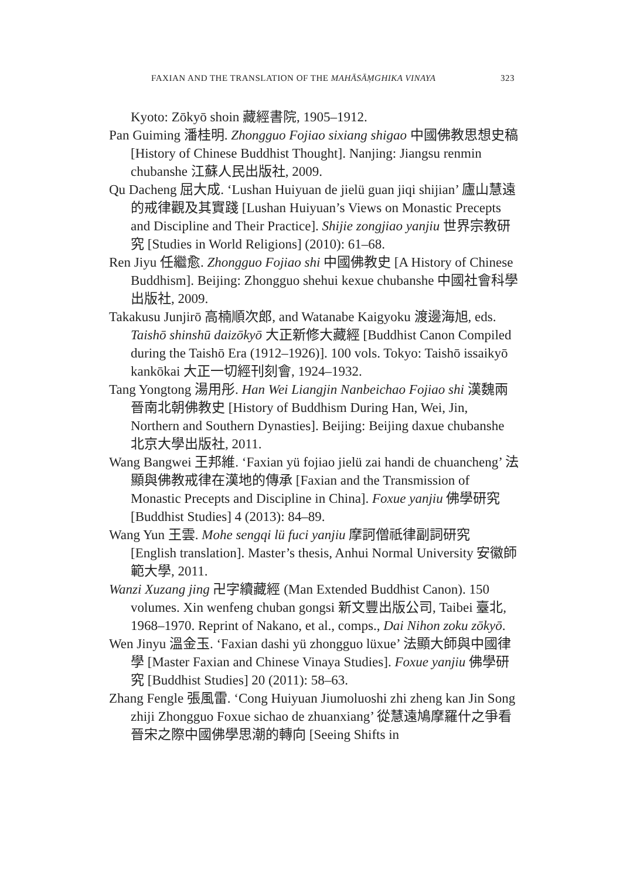FAXIAN AND THE TRANSLATION OF THE MAHĀSĀṂGHIKA VINAYA 323
Kyoto: Zōkyō shoin 藏經書院, 1905–1912.
Pan Guiming 潘桂明. Zhongguo Fojiao sixiang shigao 中國佛教思想史稿 [History of Chinese Buddhist Thought]. Nanjing: Jiangsu renmin chubanshe 江蘇人民出版社, 2009.
Qu Dacheng 屈大成. ‘Lushan Huiyuan de jielü guan jiqi shijian’ 廬山慧遠的戒律觀及其實踐 [Lushan Huiyuan’s Views on Monastic Precepts and Discipline and Their Practice]. Shijie zongjiao yanjiu 世界宗教研究 [Studies in World Religions] (2010): 61–68.
Ren Jiyu 任繼愈. Zhongguo Fojiao shi 中國佛教史 [A History of Chinese Buddhism]. Beijing: Zhongguo shehui kexue chubanshe 中國社會科學出版社, 2009.
Takakusu Junjirō 高楠順次郎, and Watanabe Kaigyoku 渡邊海旭, eds. Taishō shinshū daizōkyō 大正新修大藏經 [Buddhist Canon Compiled during the Taishō Era (1912–1926)]. 100 vols. Tokyo: Taishō issaikyō kankōkai 大正一切經刊刻會, 1924–1932.
Tang Yongtong 湯用彤. Han Wei Liangjin Nanbeichao Fojiao shi 漢魏兩晉南北朝佛教史 [History of Buddhism During Han, Wei, Jin, Northern and Southern Dynasties]. Beijing: Beijing daxue chubanshe 北京大學出版社, 2011.
Wang Bangwei 王邦維. ‘Faxian yü fojiao jielü zai handi de chuancheng’ 法顯與佛教戒律在漢地的傳承 [Faxian and the Transmission of Monastic Precepts and Discipline in China]. Foxue yanjiu 佛學研究 [Buddhist Studies] 4 (2013): 84–89.
Wang Yun 王雲. Mohe sengqi lü fuci yanjiu 摩訶僧祇律副詞研究 [English translation]. Master’s thesis, Anhui Normal University 安徽師範大學, 2011.
Wanzi Xuzang jing 卍字續藏經 (Man Extended Buddhist Canon). 150 volumes. Xin wenfeng chuban gongsi 新文豐出版公司, Taibei 臺北, 1968–1970. Reprint of Nakano, et al., comps., Dai Nihon zoku zōkyō.
Wen Jinyu 溫金玉. ‘Faxian dashi yü zhongguo lüxue’ 法顯大師與中國律學 [Master Faxian and Chinese Vinaya Studies]. Foxue yanjiu 佛學研究 [Buddhist Studies] 20 (2011): 58–63.
Zhang Fengle 張風雷. ‘Cong Huiyuan Jiumoluoshi zhi zheng kan Jin Song zhiji Zhongguo Foxue sichao de zhuanxiang’ 從慧遠鳩摩羅什之爭看晉宋之際中國佛學思潮的轉向 [Seeing Shifts in